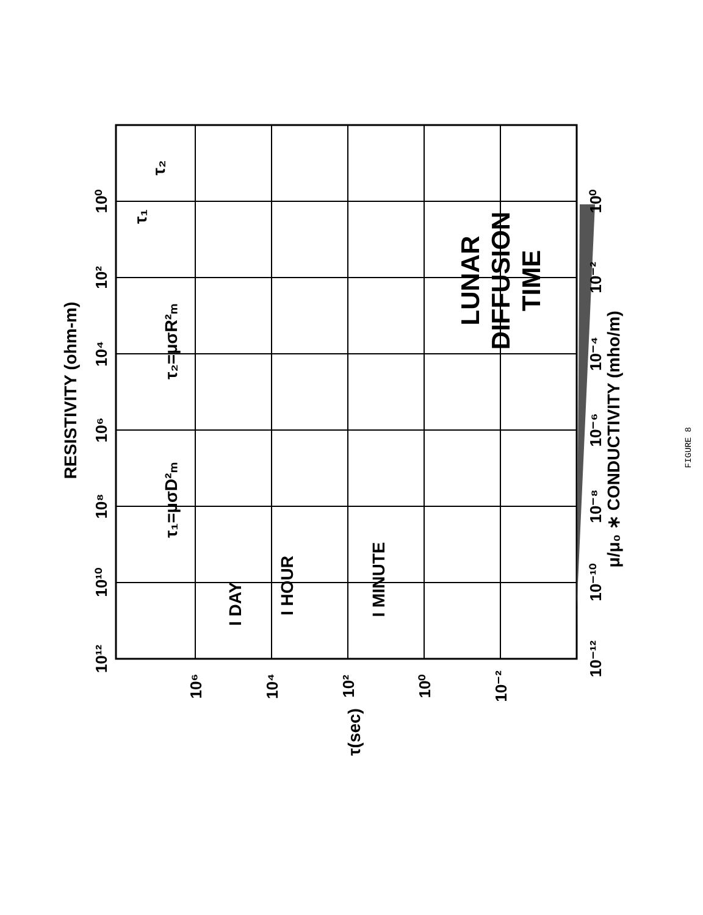RESISTIVITY (ohm-m)
μ/μ₀ ∗ CONDUCTIVITY (mho/m)
LUNAR
DIFFUSION
TIME
τ₂=μσR²ₘ
τ₁=μσD²ₘ
I DAY
I HOUR
I MINUTE
τ(sec)
τ₁
τ₂
10¹²
10¹⁰
10⁸
10⁶
10⁴
10²
10⁰
10⁻¹²
10⁻¹⁰
10⁻⁸
10⁻⁶
10⁻⁴
10⁻²
10⁰
10⁶
10⁴
10²
10⁰
10⁻²
FIGURE 8